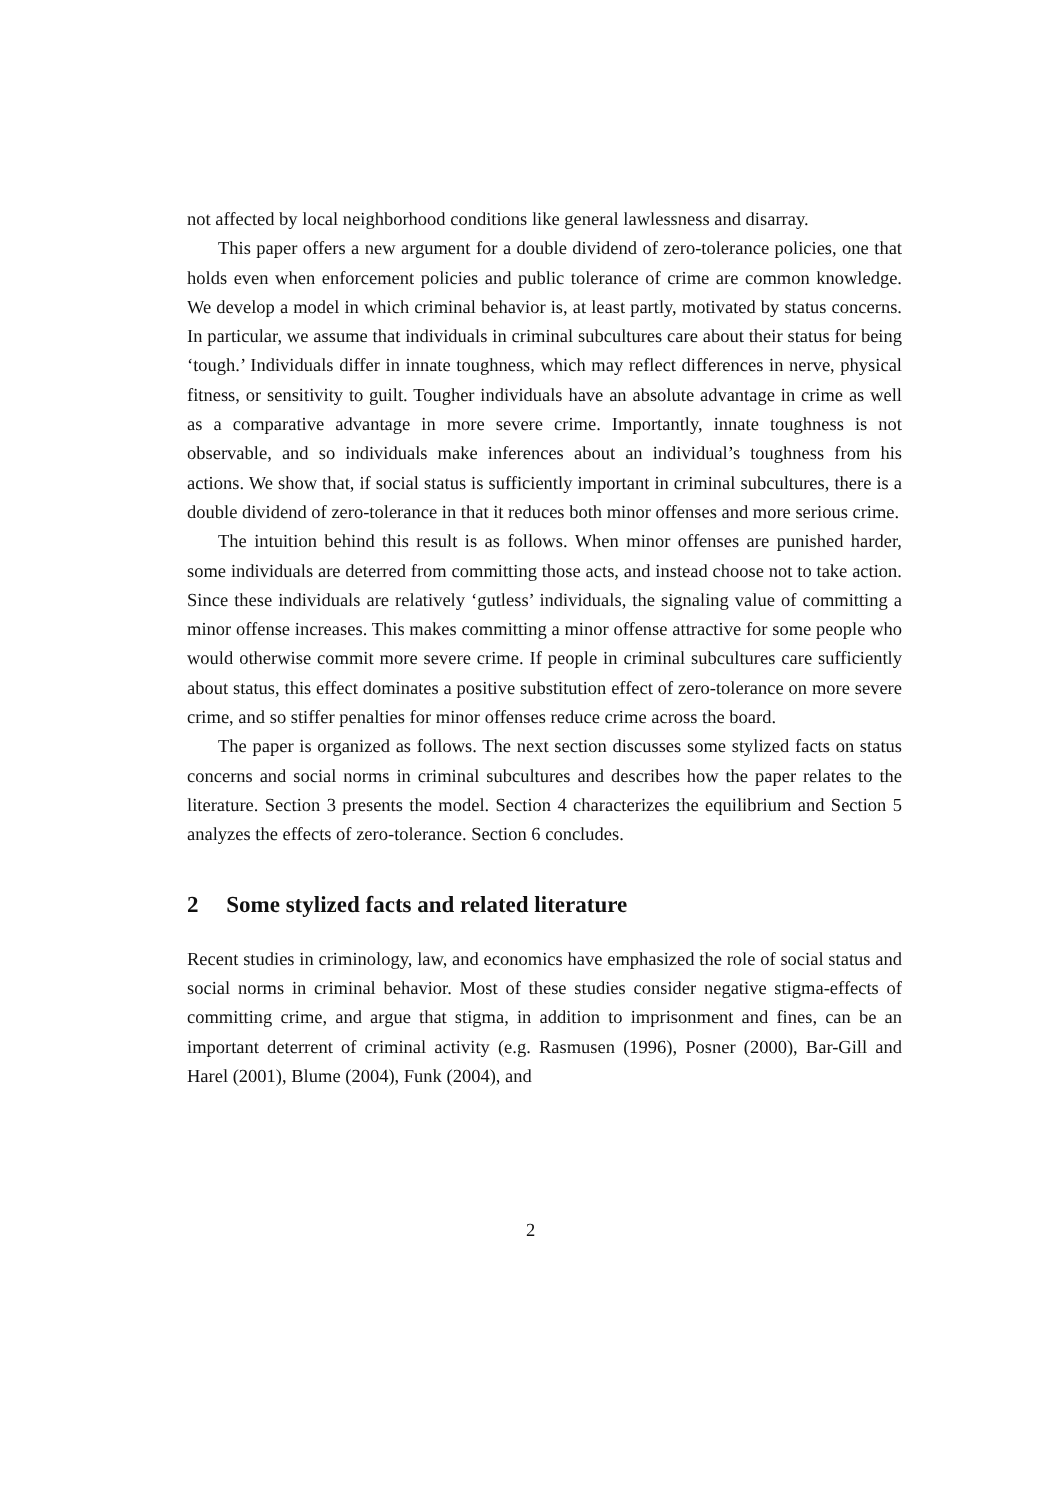not affected by local neighborhood conditions like general lawlessness and disarray.
This paper offers a new argument for a double dividend of zero-tolerance policies, one that holds even when enforcement policies and public tolerance of crime are common knowledge. We develop a model in which criminal behavior is, at least partly, motivated by status concerns. In particular, we assume that individuals in criminal subcultures care about their status for being ‘tough.’ Individuals differ in innate toughness, which may reflect differences in nerve, physical fitness, or sensitivity to guilt. Tougher individuals have an absolute advantage in crime as well as a comparative advantage in more severe crime. Importantly, innate toughness is not observable, and so individuals make inferences about an individual’s toughness from his actions. We show that, if social status is sufficiently important in criminal subcultures, there is a double dividend of zero-tolerance in that it reduces both minor offenses and more serious crime.
The intuition behind this result is as follows. When minor offenses are punished harder, some individuals are deterred from committing those acts, and instead choose not to take action. Since these individuals are relatively ‘gutless’ individuals, the signaling value of committing a minor offense increases. This makes committing a minor offense attractive for some people who would otherwise commit more severe crime. If people in criminal subcultures care sufficiently about status, this effect dominates a positive substitution effect of zero-tolerance on more severe crime, and so stiffer penalties for minor offenses reduce crime across the board.
The paper is organized as follows. The next section discusses some stylized facts on status concerns and social norms in criminal subcultures and describes how the paper relates to the literature. Section 3 presents the model. Section 4 characterizes the equilibrium and Section 5 analyzes the effects of zero-tolerance. Section 6 concludes.
2 Some stylized facts and related literature
Recent studies in criminology, law, and economics have emphasized the role of social status and social norms in criminal behavior. Most of these studies consider negative stigma-effects of committing crime, and argue that stigma, in addition to imprisonment and fines, can be an important deterrent of criminal activity (e.g. Rasmusen (1996), Posner (2000), Bar-Gill and Harel (2001), Blume (2004), Funk (2004), and
2